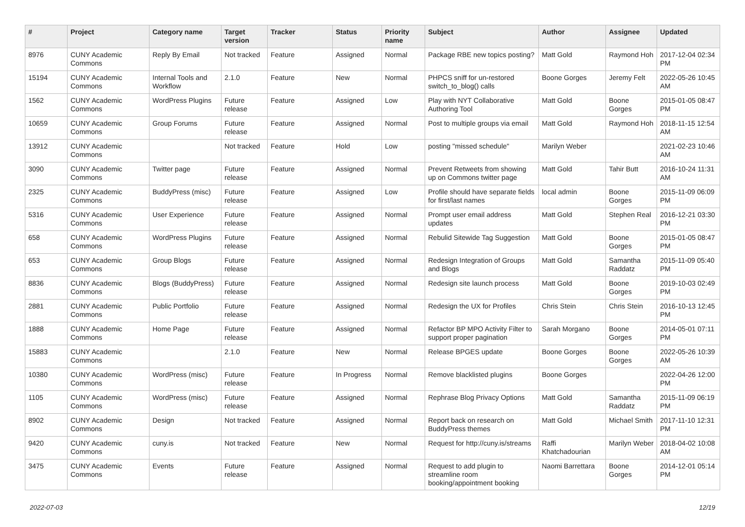| # | Project | Category name | Target version | Tracker | Status | Priority name | Subject | Author | Assignee | Updated |
| --- | --- | --- | --- | --- | --- | --- | --- | --- | --- | --- |
| 8976 | CUNY Academic Commons | Reply By Email | Not tracked | Feature | Assigned | Normal | Package RBE new topics posting? | Matt Gold | Raymond Hoh | 2017-12-04 02:34 PM |
| 15194 | CUNY Academic Commons | Internal Tools and Workflow | 2.1.0 | Feature | New | Normal | PHPCS sniff for un-restored switch_to_blog() calls | Boone Gorges | Jeremy Felt | 2022-05-26 10:45 AM |
| 1562 | CUNY Academic Commons | WordPress Plugins | Future release | Feature | Assigned | Low | Play with NYT Collaborative Authoring Tool | Matt Gold | Boone Gorges | 2015-01-05 08:47 PM |
| 10659 | CUNY Academic Commons | Group Forums | Future release | Feature | Assigned | Normal | Post to multiple groups via email | Matt Gold | Raymond Hoh | 2018-11-15 12:54 AM |
| 13912 | CUNY Academic Commons | | Not tracked | Feature | Hold | Low | posting "missed schedule" | Marilyn Weber | | 2021-02-23 10:46 AM |
| 3090 | CUNY Academic Commons | Twitter page | Future release | Feature | Assigned | Normal | Prevent Retweets from showing up on Commons twitter page | Matt Gold | Tahir Butt | 2016-10-24 11:31 AM |
| 2325 | CUNY Academic Commons | BuddyPress (misc) | Future release | Feature | Assigned | Low | Profile should have separate fields for first/last names | local admin | Boone Gorges | 2015-11-09 06:09 PM |
| 5316 | CUNY Academic Commons | User Experience | Future release | Feature | Assigned | Normal | Prompt user email address updates | Matt Gold | Stephen Real | 2016-12-21 03:30 PM |
| 658 | CUNY Academic Commons | WordPress Plugins | Future release | Feature | Assigned | Normal | Rebulid Sitewide Tag Suggestion | Matt Gold | Boone Gorges | 2015-01-05 08:47 PM |
| 653 | CUNY Academic Commons | Group Blogs | Future release | Feature | Assigned | Normal | Redesign Integration of Groups and Blogs | Matt Gold | Samantha Raddatz | 2015-11-09 05:40 PM |
| 8836 | CUNY Academic Commons | Blogs (BuddyPress) | Future release | Feature | Assigned | Normal | Redesign site launch process | Matt Gold | Boone Gorges | 2019-10-03 02:49 PM |
| 2881 | CUNY Academic Commons | Public Portfolio | Future release | Feature | Assigned | Normal | Redesign the UX for Profiles | Chris Stein | Chris Stein | 2016-10-13 12:45 PM |
| 1888 | CUNY Academic Commons | Home Page | Future release | Feature | Assigned | Normal | Refactor BP MPO Activity Filter to support proper pagination | Sarah Morgano | Boone Gorges | 2014-05-01 07:11 PM |
| 15883 | CUNY Academic Commons | | 2.1.0 | Feature | New | Normal | Release BPGES update | Boone Gorges | Boone Gorges | 2022-05-26 10:39 AM |
| 10380 | CUNY Academic Commons | WordPress (misc) | Future release | Feature | In Progress | Normal | Remove blacklisted plugins | Boone Gorges | | 2022-04-26 12:00 PM |
| 1105 | CUNY Academic Commons | WordPress (misc) | Future release | Feature | Assigned | Normal | Rephrase Blog Privacy Options | Matt Gold | Samantha Raddatz | 2015-11-09 06:19 PM |
| 8902 | CUNY Academic Commons | Design | Not tracked | Feature | Assigned | Normal | Report back on research on BuddyPress themes | Matt Gold | Michael Smith | 2017-11-10 12:31 PM |
| 9420 | CUNY Academic Commons | cuny.is | Not tracked | Feature | New | Normal | Request for http://cuny.is/streams | Raffi Khatchadourian | Marilyn Weber | 2018-04-02 10:08 AM |
| 3475 | CUNY Academic Commons | Events | Future release | Feature | Assigned | Normal | Request to add plugin to streamline room booking/appointment booking | Naomi Barrettara | Boone Gorges | 2014-12-01 05:14 PM |
2022-07-03 12/19